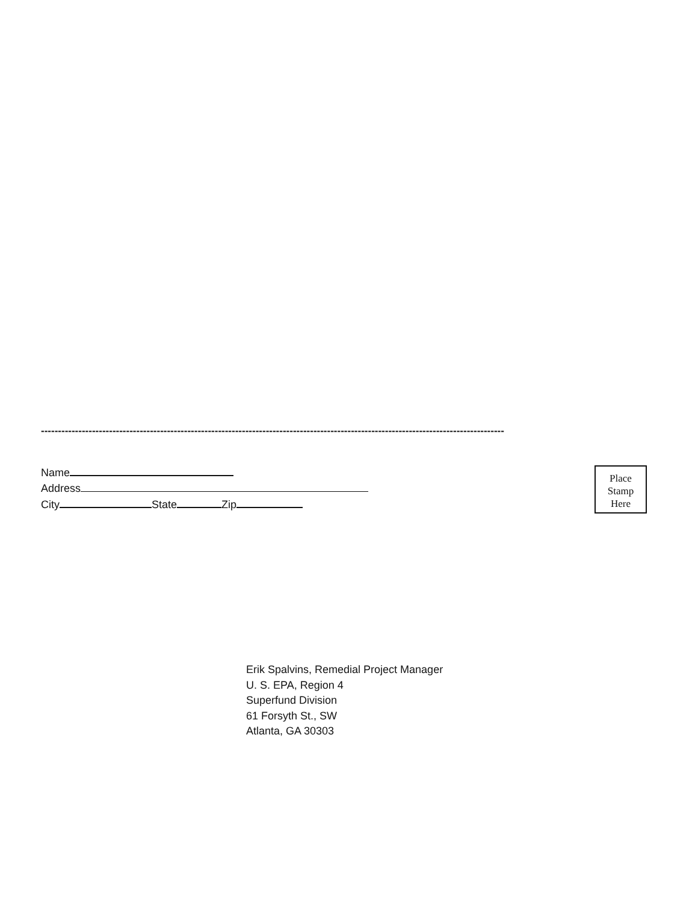----------------------------------------------------------------------------------------------------------------------------------------
Name
Address
City State Zip
Place
Stamp
Here
Erik Spalvins, Remedial Project Manager
U. S. EPA, Region 4
Superfund Division
61 Forsyth St., SW
Atlanta, GA 30303